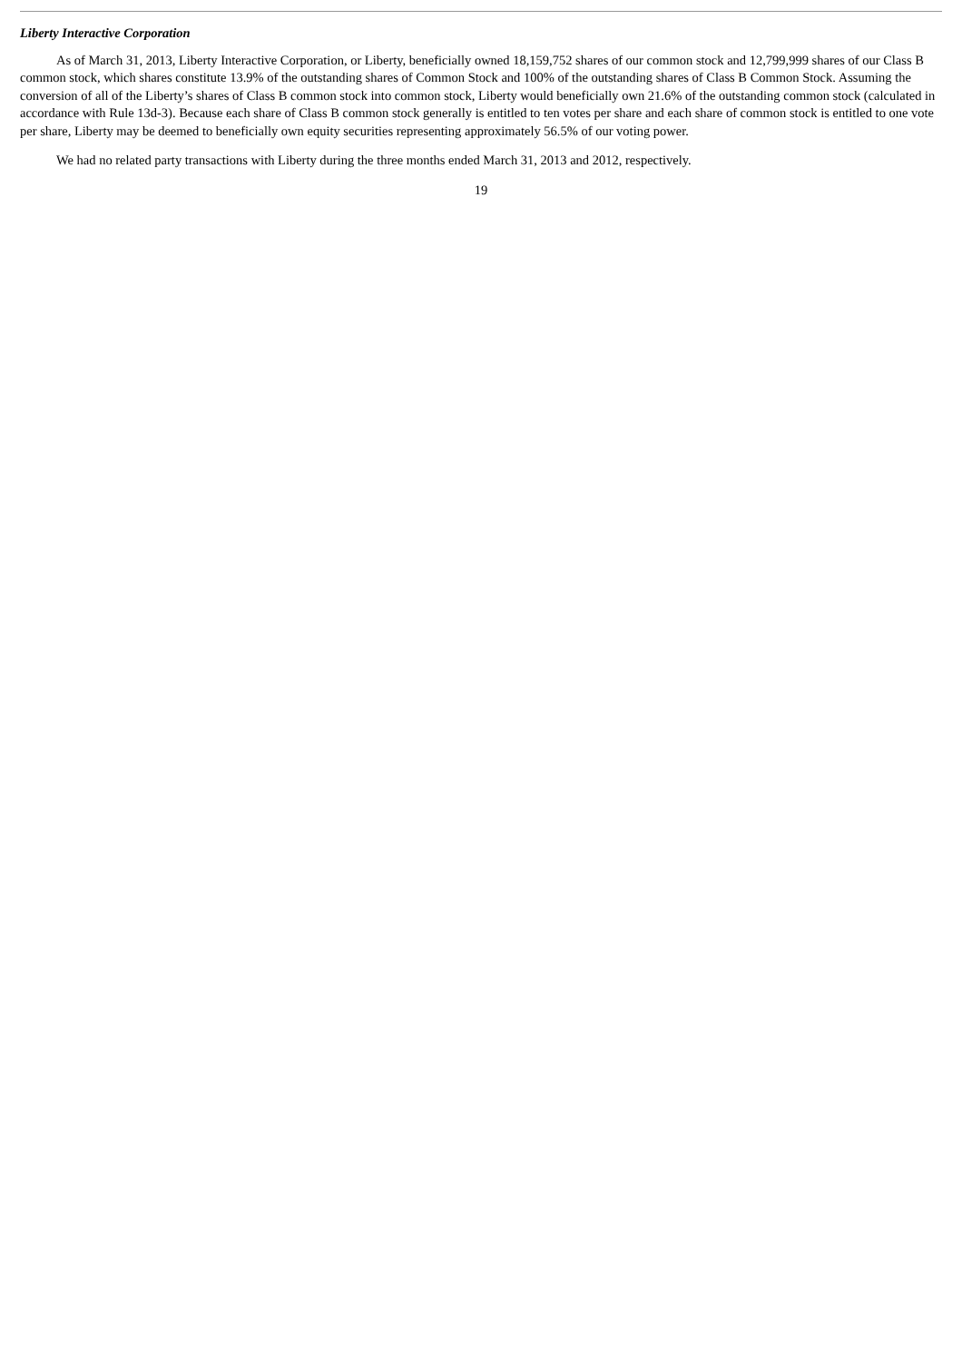Liberty Interactive Corporation
As of March 31, 2013, Liberty Interactive Corporation, or Liberty, beneficially owned 18,159,752 shares of our common stock and 12,799,999 shares of our Class B common stock, which shares constitute 13.9% of the outstanding shares of Common Stock and 100% of the outstanding shares of Class B Common Stock. Assuming the conversion of all of the Liberty’s shares of Class B common stock into common stock, Liberty would beneficially own 21.6% of the outstanding common stock (calculated in accordance with Rule 13d-3). Because each share of Class B common stock generally is entitled to ten votes per share and each share of common stock is entitled to one vote per share, Liberty may be deemed to beneficially own equity securities representing approximately 56.5% of our voting power.
We had no related party transactions with Liberty during the three months ended March 31, 2013 and 2012, respectively.
19